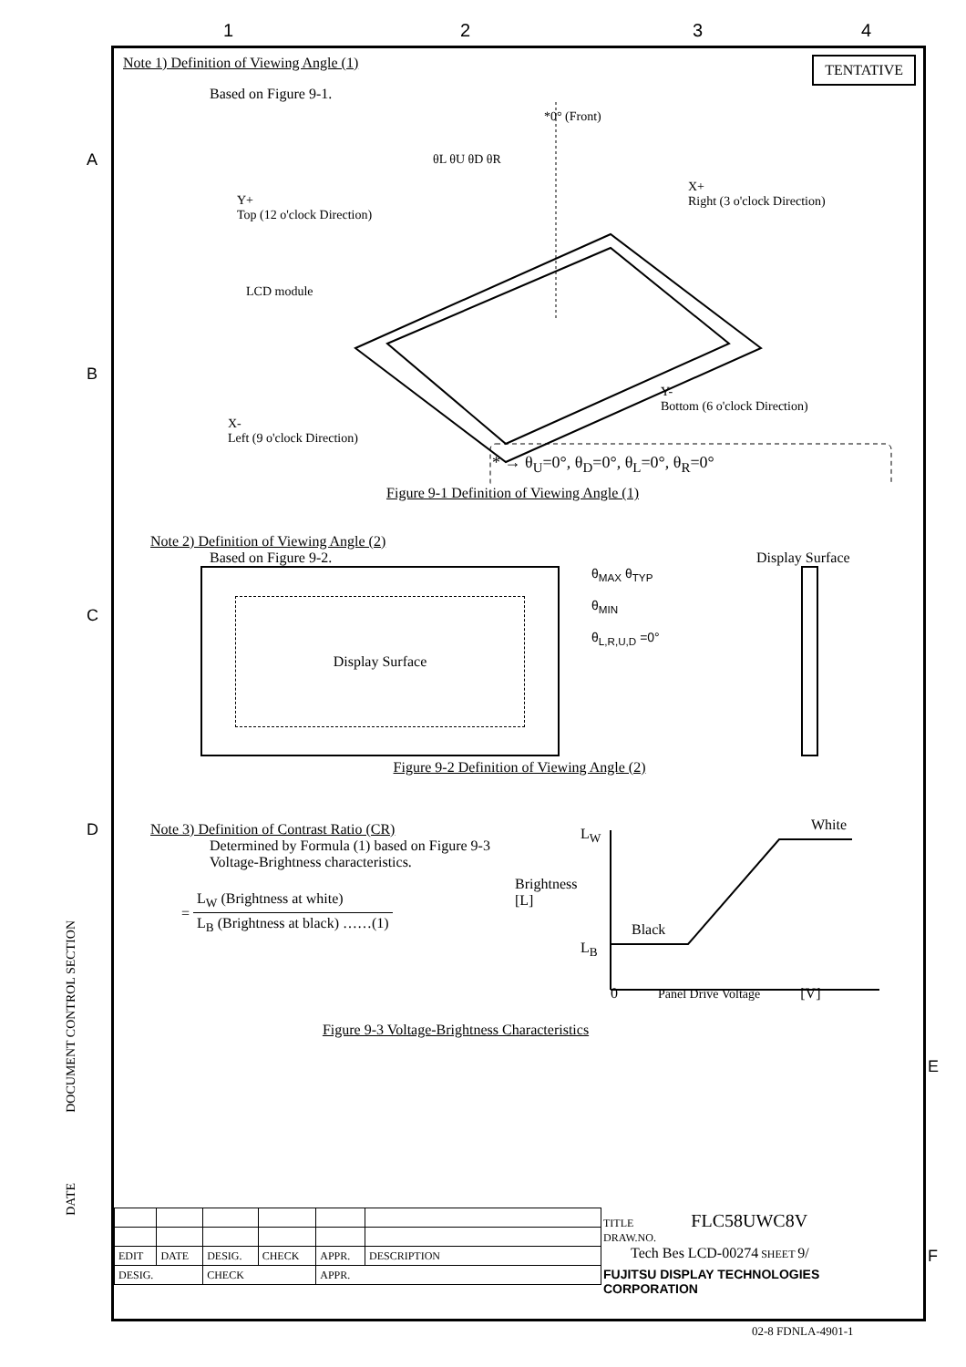1 2 3 4
Note 1) Definition of Viewing Angle (1)
TENTATIVE
Based on Figure 9-1.
*0° (Front)
θL θU θD θR
Y+
Top (12 o'clock Direction)
X+
Right (3 o'clock Direction)
LCD module
Y-
Bottom (6 o'clock Direction)
X-
Left (9 o'clock Direction)
* → θ<sub>U</sub>=0°, θ<sub>D</sub>=0°, θ<sub>L</sub>=0°, θ<sub>R</sub>=0°
Figure 9-1 Definition of Viewing Angle (1)
Note 2) Definition of Viewing Angle (2)
Based on Figure 9-2. Display Surface
Display Surface
θ<sub>MAX</sub> θ<sub>TYP</sub>
θ<sub>MIN</sub>
θ<sub>L,R,U,D</sub> =0°
Figure 9-2 Definition of Viewing Angle (2)
Note 3) Definition of Contrast Ratio (CR)
Determined by Formula (1) based on Figure 9-3 Voltage-Brightness characteristics.
| = | L<sub>W</sub> (Brightness at white) |
| | L<sub>B</sub> (Brightness at black) ……(1) |
L<sub>W</sub>
White
Brightness
[L]
Black
L<sub>B</sub>
0 Panel Drive Voltage [V]
Figure 9-3 Voltage-Brightness Characteristics
DOCUMENT CONTROL SECTION
DATE
| EDIT | DATE | DESIG. | CHECK | APPR. | DESCRIPTION |
| DESIG. | | CHECK | | APPR. | |
TITLE FLC58UWC8V
DRAW.NO.
Tech Bes LCD-00274 SHEET 9/
FUJITSU DISPLAY TECHNOLOGIES CORPORATION
02-8 FDNLA-4901-1
A
B
C
D
E
F